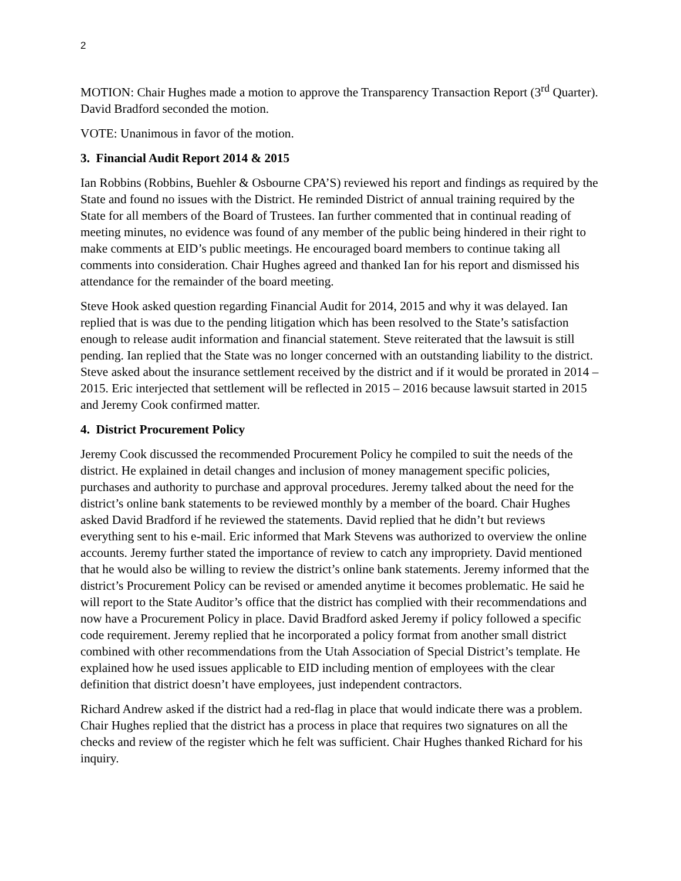2
MOTION: Chair Hughes made a motion to approve the Transparency Transaction Report (3<sup>rd</sup> Quarter). David Bradford seconded the motion.
VOTE: Unanimous in favor of the motion.
3. Financial Audit Report 2014 & 2015
Ian Robbins (Robbins, Buehler & Osbourne CPA’S) reviewed his report and findings as required by the State and found no issues with the District. He reminded District of annual training required by the State for all members of the Board of Trustees. Ian further commented that in continual reading of meeting minutes, no evidence was found of any member of the public being hindered in their right to make comments at EID’s public meetings. He encouraged board members to continue taking all comments into consideration. Chair Hughes agreed and thanked Ian for his report and dismissed his attendance for the remainder of the board meeting.
Steve Hook asked question regarding Financial Audit for 2014, 2015 and why it was delayed. Ian replied that is was due to the pending litigation which has been resolved to the State’s satisfaction enough to release audit information and financial statement. Steve reiterated that the lawsuit is still pending. Ian replied that the State was no longer concerned with an outstanding liability to the district. Steve asked about the insurance settlement received by the district and if it would be prorated in 2014 – 2015. Eric interjected that settlement will be reflected in 2015 – 2016 because lawsuit started in 2015 and Jeremy Cook confirmed matter.
4. District Procurement Policy
Jeremy Cook discussed the recommended Procurement Policy he compiled to suit the needs of the district. He explained in detail changes and inclusion of money management specific policies, purchases and authority to purchase and approval procedures. Jeremy talked about the need for the district’s online bank statements to be reviewed monthly by a member of the board. Chair Hughes asked David Bradford if he reviewed the statements. David replied that he didn’t but reviews everything sent to his e-mail. Eric informed that Mark Stevens was authorized to overview the online accounts. Jeremy further stated the importance of review to catch any impropriety. David mentioned that he would also be willing to review the district’s online bank statements. Jeremy informed that the district’s Procurement Policy can be revised or amended anytime it becomes problematic. He said he will report to the State Auditor’s office that the district has complied with their recommendations and now have a Procurement Policy in place. David Bradford asked Jeremy if policy followed a specific code requirement. Jeremy replied that he incorporated a policy format from another small district combined with other recommendations from the Utah Association of Special District’s template. He explained how he used issues applicable to EID including mention of employees with the clear definition that district doesn’t have employees, just independent contractors.
Richard Andrew asked if the district had a red-flag in place that would indicate there was a problem. Chair Hughes replied that the district has a process in place that requires two signatures on all the checks and review of the register which he felt was sufficient. Chair Hughes thanked Richard for his inquiry.